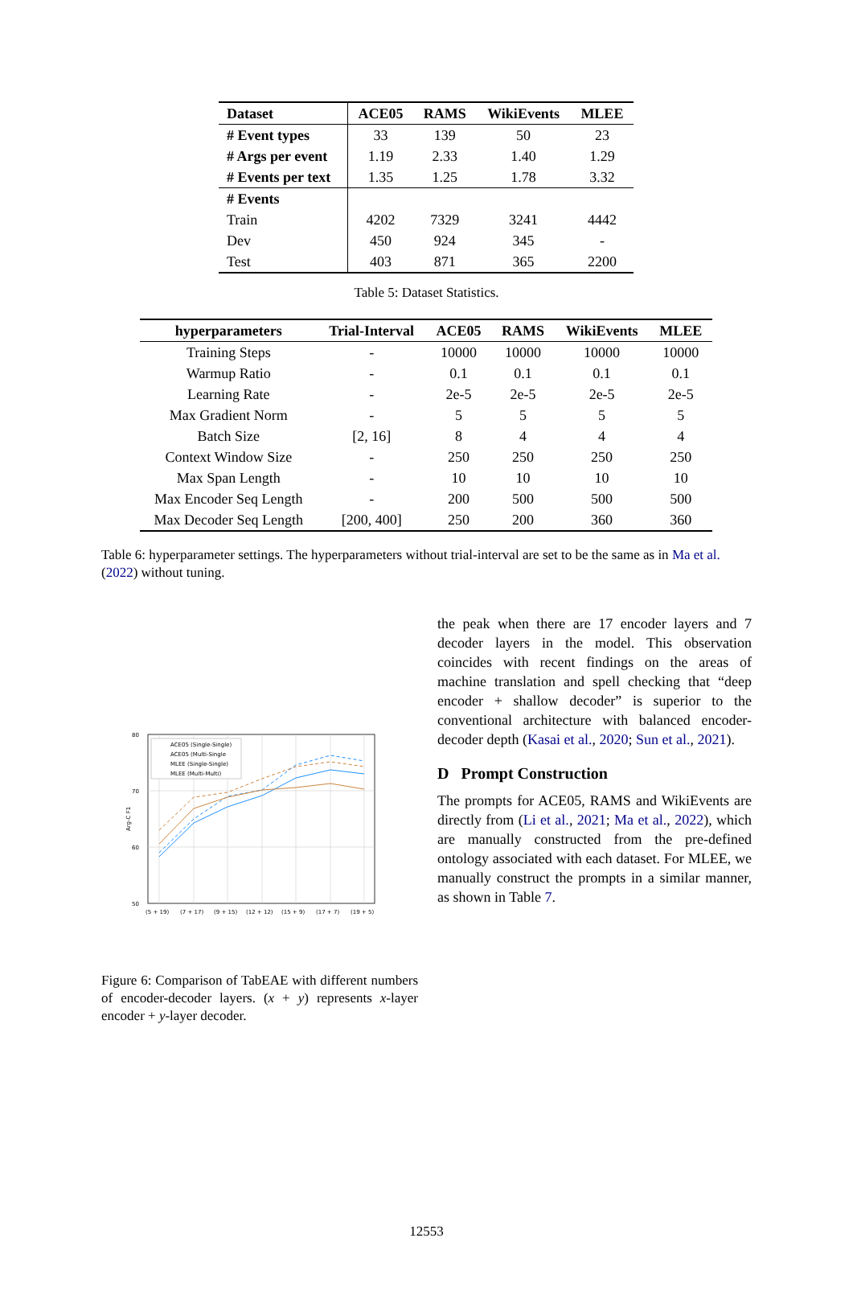| Dataset | ACE05 | RAMS | WikiEvents | MLEE |
| --- | --- | --- | --- | --- |
| # Event types | 33 | 139 | 50 | 23 |
| # Args per event | 1.19 | 2.33 | 1.40 | 1.29 |
| # Events per text | 1.35 | 1.25 | 1.78 | 3.32 |
| # Events | | | | |
| Train | 4202 | 7329 | 3241 | 4442 |
| Dev | 450 | 924 | 345 | - |
| Test | 403 | 871 | 365 | 2200 |
Table 5: Dataset Statistics.
| hyperparameters | Trial-Interval | ACE05 | RAMS | WikiEvents | MLEE |
| --- | --- | --- | --- | --- | --- |
| Training Steps | - | 10000 | 10000 | 10000 | 10000 |
| Warmup Ratio | - | 0.1 | 0.1 | 0.1 | 0.1 |
| Learning Rate | - | 2e-5 | 2e-5 | 2e-5 | 2e-5 |
| Max Gradient Norm | - | 5 | 5 | 5 | 5 |
| Batch Size | [2, 16] | 8 | 4 | 4 | 4 |
| Context Window Size | - | 250 | 250 | 250 | 250 |
| Max Span Length | - | 10 | 10 | 10 | 10 |
| Max Encoder Seq Length | - | 200 | 500 | 500 | 500 |
| Max Decoder Seq Length | [200, 400] | 250 | 200 | 360 | 360 |
Table 6: hyperparameter settings. The hyperparameters without trial-interval are set to be the same as in Ma et al. (2022) without tuning.
80
70
60
50
Arg-C F1
(5 + 19)
(7 + 17)
(9 + 15)
(12 + 12)
(15 + 9)
(17 + 7)
(19 + 5)
ACE05 (Single-Single)
ACE05 (Multi-Single
MLEE (Single-Single)
MLEE (Multi-Multi)
Figure 6: Comparison of TabEAE with different numbers of encoder-decoder layers. (x + y) represents x-layer encoder + y-layer decoder.
the peak when there are 17 encoder layers and 7 decoder layers in the model. This observation coincides with recent findings on the areas of machine translation and spell checking that “deep encoder + shallow decoder” is superior to the conventional architecture with balanced encoder-decoder depth (Kasai et al., 2020; Sun et al., 2021).
D Prompt Construction
The prompts for ACE05, RAMS and WikiEvents are directly from (Li et al., 2021; Ma et al., 2022), which are manually constructed from the pre-defined ontology associated with each dataset. For MLEE, we manually construct the prompts in a similar manner, as shown in Table 7.
12553